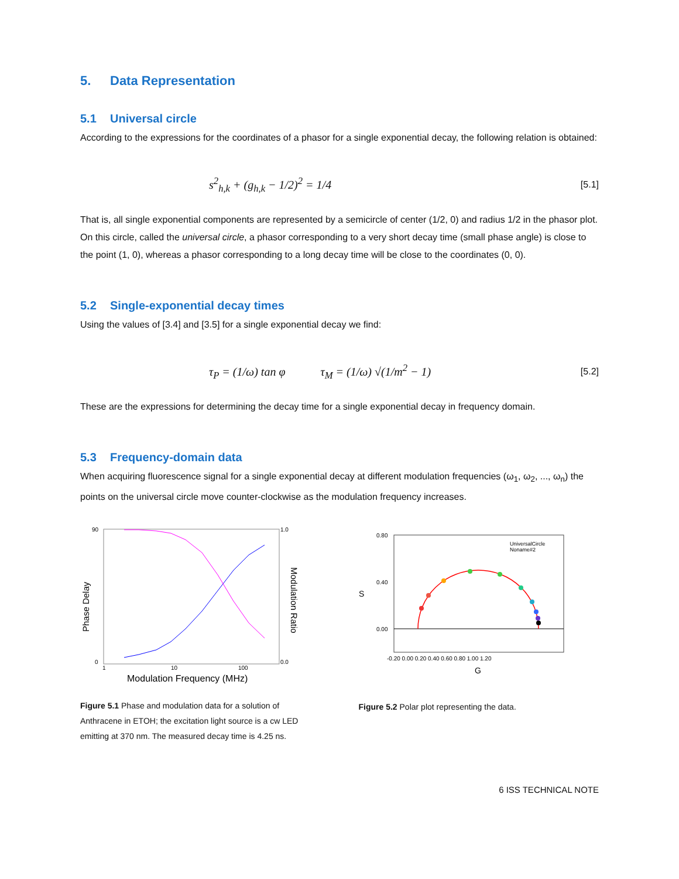5. Data Representation
5.1 Universal circle
According to the expressions for the coordinates of a phasor for a single exponential decay, the following relation is obtained:
s<sup>2</sup><sub>h,k</sub> + (g<sub>h,k</sub> − 1/2)<sup>2</sup> = 1/4
[5.1]
That is, all single exponential components are represented by a semicircle of center (1/2, 0) and radius 1/2 in the phasor plot. On this circle, called the universal circle, a phasor corresponding to a very short decay time (small phase angle) is close to the point (1, 0), whereas a phasor corresponding to a long decay time will be close to the coordinates (0, 0).
5.2 Single-exponential decay times
Using the values of [3.4] and [3.5] for a single exponential decay we find:
τ<sub>P</sub> = (1/ω) tan φ τ<sub>M</sub> = (1/ω) √(1/m<sup>2</sup> − 1)
[5.2]
These are the expressions for determining the decay time for a single exponential decay in frequency domain.
5.3 Frequency-domain data
When acquiring fluorescence signal for a single exponential decay at different modulation frequencies (ω<sub>1</sub>, ω<sub>2</sub>, ..., ω<sub>n</sub>) the points on the universal circle move counter-clockwise as the modulation frequency increases.
90
0
1.0
0.0
1
10
100
Phase Delay
Modulation Ratio
Modulation Frequency (MHz)
Figure 5.1 Phase and modulation data for a solution of Anthracene in ETOH; the excitation light source is a cw LED emitting at 370 nm. The measured decay time is 4.25 ns.
0.80
0.40
0.00
-0.20 0.00 0.20 0.40 0.60 0.80 1.00 1.20
UniversalCircle
Noname#2
S
G
Figure 5.2 Polar plot representing the data.
6 ISS TECHNICAL NOTE